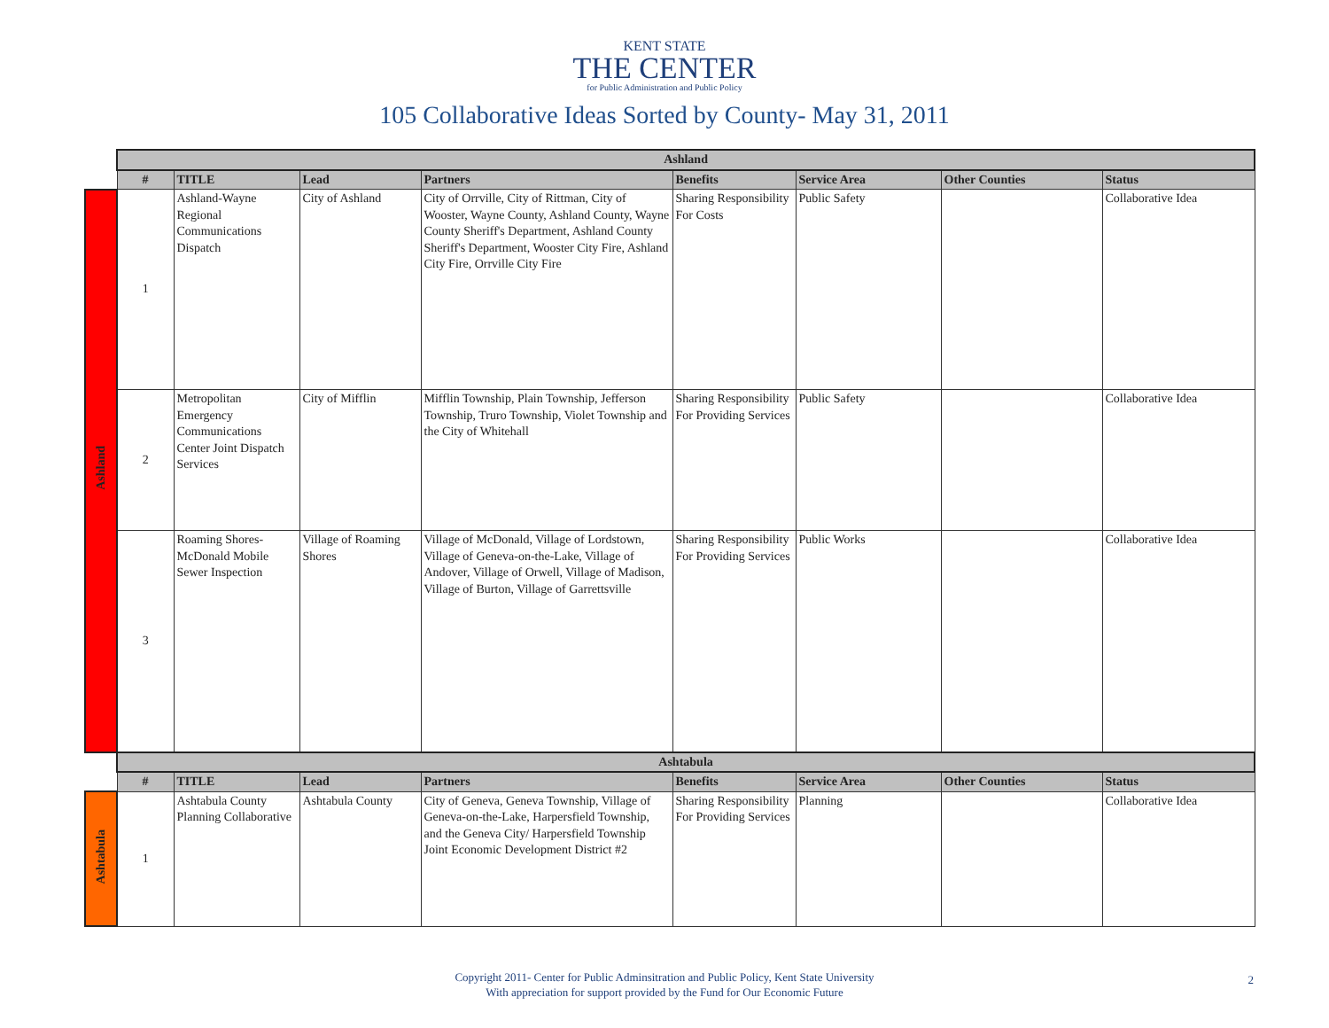KENT STATE
THE CENTER
for Public Administration and Public Policy
105 Collaborative Ideas Sorted by County- May 31, 2011
| | Ashland | | | | | | | |
| | # | TITLE | Lead | Partners | Benefits | Service Area | Other Counties | Status |
| Ashland | 1 | Ashland-Wayne Regional Communications Dispatch | City of Ashland | City of Orrville, City of Rittman, City of Wooster, Wayne County, Ashland County, Wayne County Sheriff's Department, Ashland County Sheriff's Department, Wooster City Fire, Ashland City Fire, Orrville City Fire | Sharing Responsibility For Costs | Public Safety | | Collaborative Idea |
| | 2 | Metropolitan Emergency Communications Center Joint Dispatch Services | City of Mifflin | Mifflin Township, Plain Township, Jefferson Township, Truro Township, Violet Township and the City of Whitehall | Sharing Responsibility For Providing Services | Public Safety | | Collaborative Idea |
| | 3 | Roaming Shores-McDonald Mobile Sewer Inspection | Village of Roaming Shores | Village of McDonald, Village of Lordstown, Village of Geneva-on-the-Lake, Village of Andover, Village of Orwell, Village of Madison, Village of Burton, Village of Garrettsville | Sharing Responsibility For Providing Services | Public Works | | Collaborative Idea |
| | Ashtabula | | | | | | | |
| | # | TITLE | Lead | Partners | Benefits | Service Area | Other Counties | Status |
| Ashtabula | 1 | Ashtabula County Planning Collaborative | Ashtabula County | City of Geneva, Geneva Township, Village of Geneva-on-the-Lake, Harpersfield Township, and the Geneva City/ Harpersfield Township Joint Economic Development District #2 | Sharing Responsibility For Providing Services | Planning | | Collaborative Idea |
Copyright 2011- Center for Public Adminsitration and Public Policy, Kent State University
With appreciation for support provided by the Fund for Our Economic Future
2